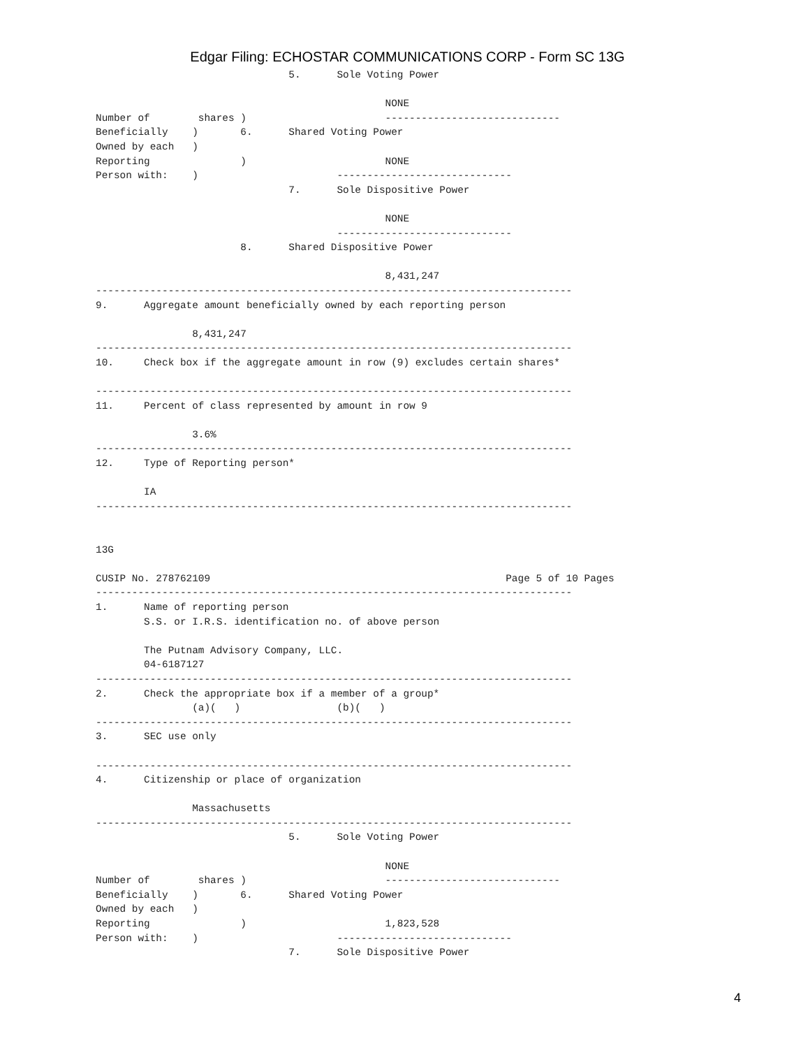Edgar Filing: ECHOSTAR COMMUNICATIONS CORP - Form SC 13G
                                5.      Sole Voting Power

                                                NONE
Number of        shares )                       -----------------------------
Beneficially    )       6.      Shared Voting Power
Owned by each   )
Reporting               )                       NONE
Person with:    )                       -----------------------------
                                7.      Sole Dispositive Power

                                                NONE
                                        -----------------------------
                        8.      Shared Dispositive Power

                                                8,431,247
-------------------------------------------------------------------------------
9.      Aggregate amount beneficially owned by each reporting person

                8,431,247
-------------------------------------------------------------------------------
10.     Check box if the aggregate amount in row (9) excludes certain shares*

-------------------------------------------------------------------------------
11.     Percent of class represented by amount in row 9

                3.6%
-------------------------------------------------------------------------------
12.     Type of Reporting person*

        IA
-------------------------------------------------------------------------------


13G

CUSIP No. 278762109                                                 Page 5 of 10 Pages
-------------------------------------------------------------------------------
1.      Name of reporting person
        S.S. or I.R.S. identification no. of above person

        The Putnam Advisory Company, LLC.
        04-6187127
-------------------------------------------------------------------------------
2.      Check the appropriate box if a member of a group*
                (a)(   )                (b)(   )
-------------------------------------------------------------------------------
3.      SEC use only

-------------------------------------------------------------------------------
4.      Citizenship or place of organization

                Massachusetts
-------------------------------------------------------------------------------
                                5.      Sole Voting Power

                                                NONE
Number of        shares )                       -----------------------------
Beneficially    )       6.      Shared Voting Power
Owned by each   )
Reporting               )                       1,823,528
Person with:    )                       -----------------------------
                                7.      Sole Dispositive Power
4